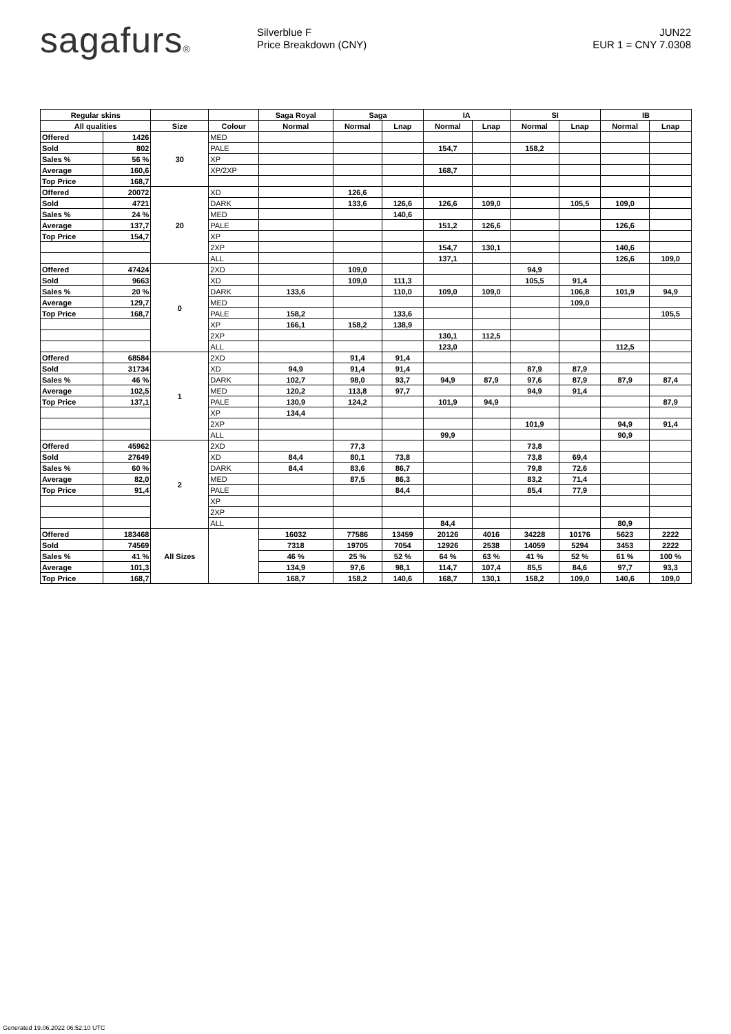sagafurs®
Silverblue F
Price Breakdown (CNY)
JUN22
EUR 1 = CNY 7.0308
| Regular skins | | | | Saga Royal | Saga | | IA | | SI | | IB | |
| --- | --- | --- | --- | --- | --- | --- | --- | --- | --- | --- | --- | --- |
| All qualities | | Size | Colour | Normal | Normal | Lnap | Normal | Lnap | Normal | Lnap | Normal | Lnap |
| Offered | 1426 | 30 | MED | | | | | | | | | |
| Sold | 802 | | PALE | | | | 154,7 | | 158,2 | | | |
| Sales % | 56 % | | XP | | | | | | | | | |
| Average | 160,6 | | XP/2XP | | | | 168,7 | | | | | |
| Top Price | 168,7 | | | | | | | | | | | |
| Offered | 20072 | 20 | XD | | 126,6 | | | | | | | |
| Sold | 4721 | | DARK | | 133,6 | 126,6 | 126,6 | 109,0 | | 105,5 | 109,0 | |
| Sales % | 24 % | | MED | | | 140,6 | | | | | | |
| Average | 137,7 | | PALE | | | | 151,2 | 126,6 | | | 126,6 | |
| Top Price | 154,7 | | XP | | | | | | | | | |
| | | | 2XP | | | | 154,7 | 130,1 | | | 140,6 | |
| | | | ALL | | | | 137,1 | | | | 126,6 | 109,0 |
| Offered | 47424 | 0 | 2XD | | 109,0 | | | | 94,9 | | | |
| Sold | 9663 | | XD | | 109,0 | 111,3 | | | 105,5 | 91,4 | | |
| Sales % | 20 % | | DARK | 133,6 | | 110,0 | 109,0 | 109,0 | | 106,8 | 101,9 | 94,9 |
| Average | 129,7 | | MED | | | | | | | 109,0 | | |
| Top Price | 168,7 | | PALE | 158,2 | | 133,6 | | | | | | 105,5 |
| | | | XP | 166,1 | 158,2 | 138,9 | | | | | | |
| | | | 2XP | | | | 130,1 | 112,5 | | | | |
| | | | ALL | | | | 123,0 | | | | 112,5 | |
| Offered | 68584 | 1 | 2XD | | 91,4 | 91,4 | | | | | | |
| Sold | 31734 | | XD | 94,9 | 91,4 | 91,4 | | | 87,9 | 87,9 | | |
| Sales % | 46 % | | DARK | 102,7 | 98,0 | 93,7 | 94,9 | 87,9 | 97,6 | 87,9 | 87,9 | 87,4 |
| Average | 102,5 | | MED | 120,2 | 113,8 | 97,7 | | | 94,9 | 91,4 | | |
| Top Price | 137,1 | | PALE | 130,9 | 124,2 | | 101,9 | 94,9 | | | | 87,9 |
| | | | XP | 134,4 | | | | | | | | |
| | | | 2XP | | | | | | 101,9 | | 94,9 | 91,4 |
| | | | ALL | | | | 99,9 | | | | 90,9 | |
| Offered | 45962 | 2 | 2XD | | 77,3 | | | | 73,8 | | | |
| Sold | 27649 | | XD | 84,4 | 80,1 | 73,8 | | | 73,8 | 69,4 | | |
| Sales % | 60 % | | DARK | 84,4 | 83,6 | 86,7 | | | 79,8 | 72,6 | | |
| Average | 82,0 | | MED | | 87,5 | 86,3 | | | 83,2 | 71,4 | | |
| Top Price | 91,4 | | PALE | | | 84,4 | | | 85,4 | 77,9 | | |
| | | | XP | | | | | | | | | |
| | | | 2XP | | | | | | | | | |
| | | | ALL | | | | 84,4 | | | | 80,9 | |
| Offered | 183468 | All Sizes | | 16032 | 77586 | 13459 | 20126 | 4016 | 34228 | 10176 | 5623 | 2222 |
| Sold | 74569 | | | 7318 | 19705 | 7054 | 12926 | 2538 | 14059 | 5294 | 3453 | 2222 |
| Sales % | 41 % | | | 46 % | 25 % | 52 % | 64 % | 63 % | 41 % | 52 % | 61 % | 100 % |
| Average | 101,3 | | | 134,9 | 97,6 | 98,1 | 114,7 | 107,4 | 85,5 | 84,6 | 97,7 | 93,3 |
| Top Price | 168,7 | | | 168,7 | 158,2 | 140,6 | 168,7 | 130,1 | 158,2 | 109,0 | 140,6 | 109,0 |
Generated 19.06.2022 06:52:10 UTC